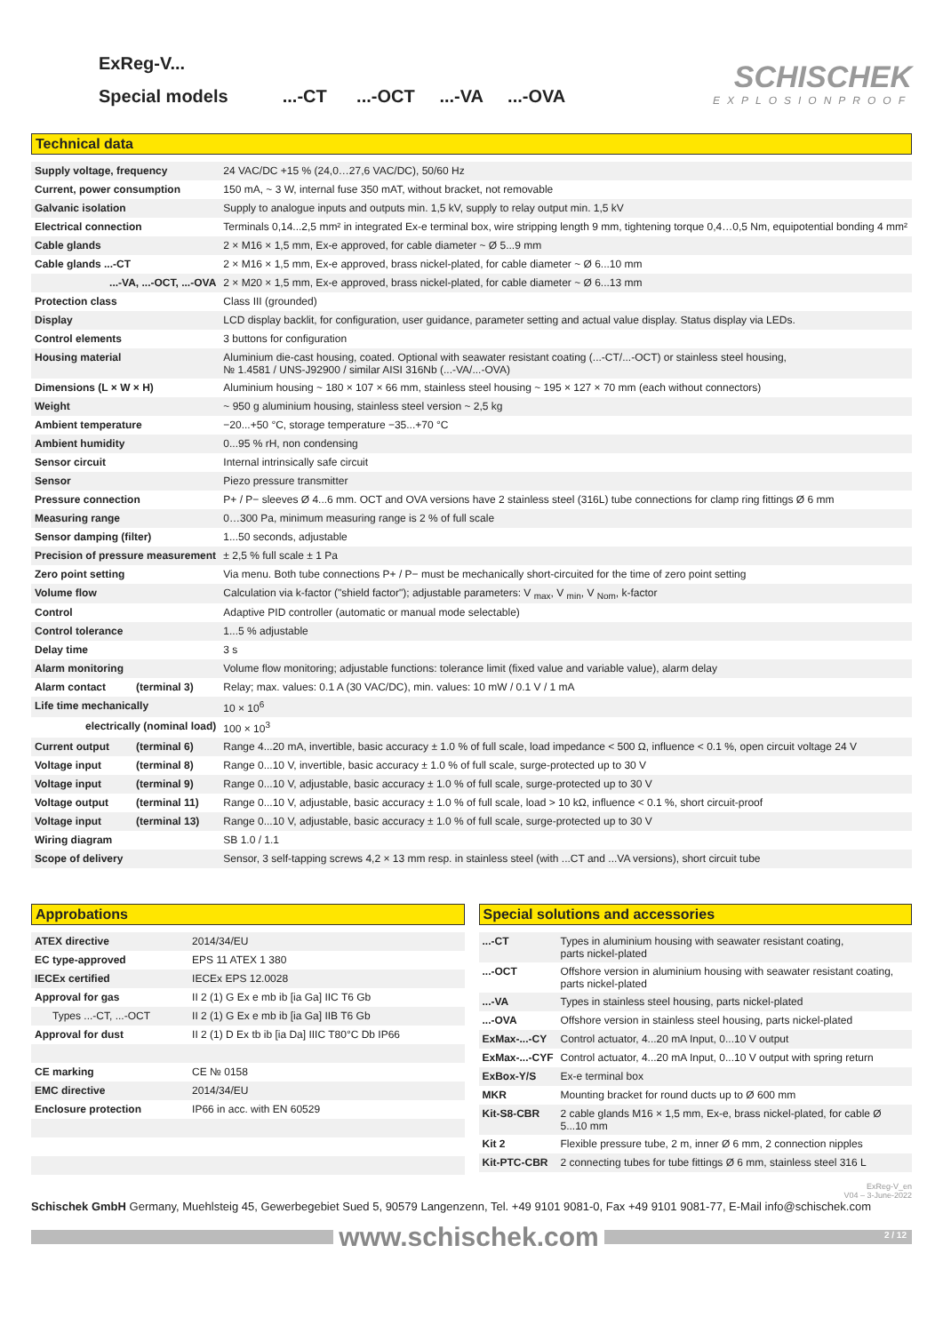ExReg-V...
Special models ...-CT ...-OCT ...-VA ...-OVA
SCHISCHEK
EXPLOSIONPROOF
Technical data
| Supply voltage, frequency | | 24 VAC/DC +15 % (24,0…27,6 VAC/DC), 50/60 Hz |
| Current, power consumption | | 150 mA, ~ 3 W, internal fuse 350 mAT, without bracket, not removable |
| Galvanic isolation | | Supply to analogue inputs and outputs min. 1,5 kV, supply to relay output min. 1,5 kV |
| Electrical connection | | Terminals 0,14...2,5 mm² in integrated Ex-e terminal box, wire stripping length 9 mm, tightening torque 0,4…0,5 Nm, equipotential bonding 4 mm² |
| Cable glands | | 2 × M16 × 1,5 mm, Ex-e approved, for cable diameter ~ Ø 5...9 mm |
| Cable glands ...-CT | | 2 × M16 × 1,5 mm, Ex-e approved, brass nickel-plated, for cable diameter ~ Ø 6...10 mm |
| ...-VA, ...-OCT, ...-OVA | | 2 × M20 × 1,5 mm, Ex-e approved, brass nickel-plated, for cable diameter ~ Ø 6...13 mm |
| Protection class | | Class III (grounded) |
| Display | | LCD display backlit, for configuration, user guidance, parameter setting and actual value display. Status display via LEDs. |
| Control elements | | 3 buttons for configuration |
| Housing material | | Aluminium die-cast housing, coated. Optional with seawater resistant coating (...-CT/...-OCT) or stainless steel housing, № 1.4581 / UNS-J92900 / similar AISI 316Nb (...-VA/...-OVA) |
| Dimensions (L × W × H) | | Aluminium housing ~ 180 × 107 × 66 mm, stainless steel housing ~ 195 × 127 × 70 mm (each without connectors) |
| Weight | | ~ 950 g aluminium housing, stainless steel version ~ 2,5 kg |
| Ambient temperature | | −20...+50 °C, storage temperature −35...+70 °C |
| Ambient humidity | | 0...95 % rH, non condensing |
| Sensor circuit | | Internal intrinsically safe circuit |
| Sensor | | Piezo pressure transmitter |
| Pressure connection | | P+ / P− sleeves Ø 4...6 mm. OCT and OVA versions have 2 stainless steel (316L) tube connections for clamp ring fittings Ø 6 mm |
| Measuring range | | 0…300 Pa, minimum measuring range is 2 % of full scale |
| Sensor damping (filter) | | 1...50 seconds, adjustable |
| Precision of pressure measurement | | ± 2,5 % full scale ± 1 Pa |
| Zero point setting | | Via menu. Both tube connections P+ / P− must be mechanically short-circuited for the time of zero point setting |
| Volume flow | | Calculation via k-factor ("shield factor"); adjustable parameters: V <sub>max</sub>, V <sub>min</sub>, V <sub>Nom</sub>, k-factor |
| Control | | Adaptive PID controller (automatic or manual mode selectable) |
| Control tolerance | | 1...5 % adjustable |
| Delay time | | 3 s |
| Alarm monitoring | | Volume flow monitoring; adjustable functions: tolerance limit (fixed value and variable value), alarm delay |
| Alarm contact | (terminal 3) | Relay; max. values: 0.1 A (30 VAC/DC), min. values: 10 mW / 0.1 V / 1 mA |
| Life time mechanically | | 10 × 10<sup>6</sup> |
| electrically (nominal load) | | 100 × 10<sup>3</sup> |
| Current output | (terminal 6) | Range 4...20 mA, invertible, basic accuracy ± 1.0 % of full scale, load impedance < 500 Ω, influence < 0.1 %, open circuit voltage 24 V |
| Voltage input | (terminal 8) | Range 0...10 V, invertible, basic accuracy ± 1.0 % of full scale, surge-protected up to 30 V |
| Voltage input | (terminal 9) | Range 0...10 V, adjustable, basic accuracy ± 1.0 % of full scale, surge-protected up to 30 V |
| Voltage output | (terminal 11) | Range 0...10 V, adjustable, basic accuracy ± 1.0 % of full scale, load > 10 kΩ, influence < 0.1 %, short circuit-proof |
| Voltage input | (terminal 13) | Range 0...10 V, adjustable, basic accuracy ± 1.0 % of full scale, surge-protected up to 30 V |
| Wiring diagram | | SB 1.0 / 1.1 |
| Scope of delivery | | Sensor, 3 self-tapping screws 4,2 × 13 mm resp. in stainless steel (with ...CT and ...VA versions), short circuit tube |
Approbations
| ATEX directive | 2014/34/EU |
| EC type-approved | EPS 11 ATEX 1 380 |
| IECEx certified | IECEx EPS 12.0028 |
| Approval for gas | II 2 (1) G Ex e mb ib [ia Ga] IIC T6 Gb |
| Types ...-CT, ...-OCT | II 2 (1) G Ex e mb ib [ia Ga] IIB T6 Gb |
| Approval for dust | II 2 (1) D Ex tb ib [ia Da] IIIC T80°C Db IP66 |
| CE marking | CE № 0158 |
| EMC directive | 2014/34/EU |
| Enclosure protection | IP66 in acc. with EN 60529 |
Special solutions and accessories
| ...-CT | Types in aluminium housing with seawater resistant coating, parts nickel-plated |
| ...-OCT | Offshore version in aluminium housing with seawater resistant coating, parts nickel-plated |
| ...-VA | Types in stainless steel housing, parts nickel-plated |
| ...-OVA | Offshore version in stainless steel housing, parts nickel-plated |
| ExMax-...-CY | Control actuator, 4...20 mA Input, 0...10 V output |
| ExMax-...-CYF | Control actuator, 4...20 mA Input, 0...10 V output with spring return |
| ExBox-Y/S | Ex-e terminal box |
| MKR | Mounting bracket for round ducts up to Ø 600 mm |
| Kit-S8-CBR | 2 cable glands M16 × 1,5 mm, Ex-e, brass nickel-plated, for cable Ø 5...10 mm |
| Kit 2 | Flexible pressure tube, 2 m, inner Ø 6 mm, 2 connection nipples |
| Kit-PTC-CBR | 2 connecting tubes for tube fittings Ø 6 mm, stainless steel 316 L |
ExReg-V_en
V04 – 3-June-2022
Schischek GmbH Germany, Muehlsteig 45, Gewerbegebiet Sued 5, 90579 Langenzenn, Tel. +49 9101 9081-0, Fax +49 9101 9081-77, E-Mail info@schischek.com
www.schischek.com 2 / 12